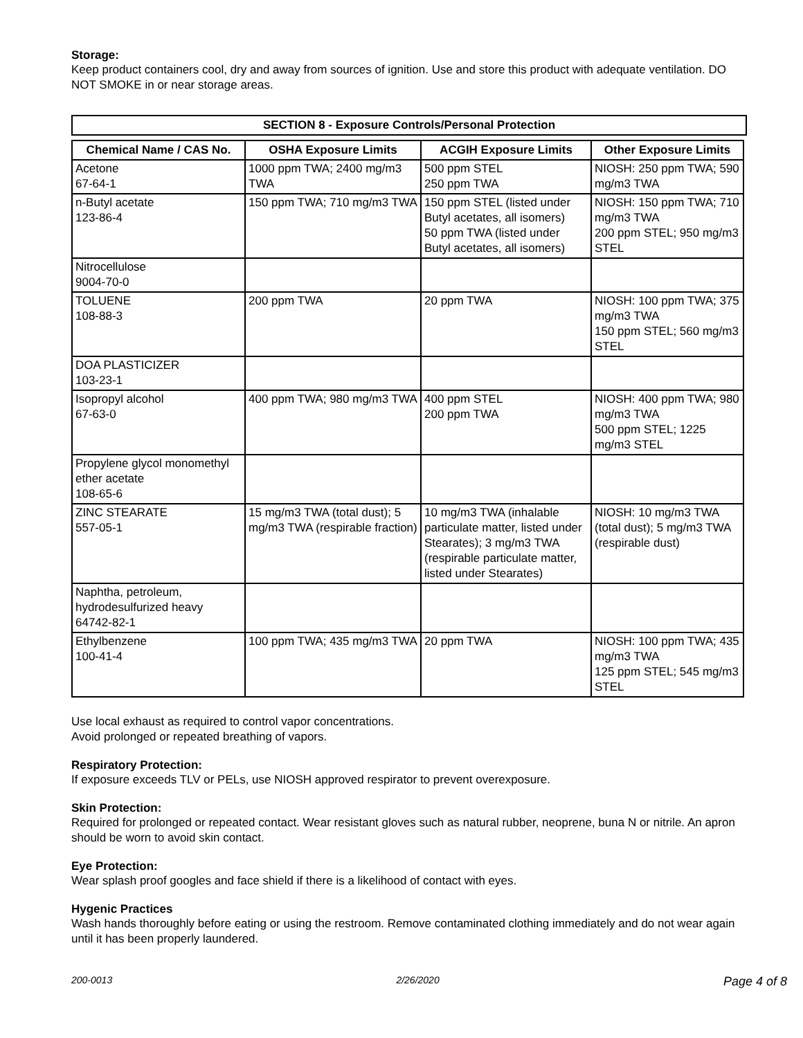Storage:
Keep product containers cool, dry and away from sources of ignition. Use and store this product with adequate ventilation. DO NOT SMOKE in or near storage areas.
SECTION 8 - Exposure Controls/Personal Protection
| Chemical Name / CAS No. | OSHA Exposure Limits | ACGIH Exposure Limits | Other Exposure Limits |
| --- | --- | --- | --- |
| Acetone 67-64-1 | 1000 ppm TWA; 2400 mg/m3 TWA | 500 ppm STEL 250 ppm TWA | NIOSH: 250 ppm TWA; 590 mg/m3 TWA |
| n-Butyl acetate 123-86-4 | 150 ppm TWA; 710 mg/m3 TWA | 150 ppm STEL (listed under Butyl acetates, all isomers) 50 ppm TWA (listed under Butyl acetates, all isomers) | NIOSH: 150 ppm TWA; 710 mg/m3 TWA 200 ppm STEL; 950 mg/m3 STEL |
| Nitrocellulose 9004-70-0 | | | |
| TOLUENE 108-88-3 | 200 ppm TWA | 20 ppm TWA | NIOSH: 100 ppm TWA; 375 mg/m3 TWA 150 ppm STEL; 560 mg/m3 STEL |
| DOA PLASTICIZER 103-23-1 | | | |
| Isopropyl alcohol 67-63-0 | 400 ppm TWA; 980 mg/m3 TWA | 400 ppm STEL 200 ppm TWA | NIOSH: 400 ppm TWA; 980 mg/m3 TWA 500 ppm STEL; 1225 mg/m3 STEL |
| Propylene glycol monomethyl ether acetate 108-65-6 | | | |
| ZINC STEARATE 557-05-1 | 15 mg/m3 TWA (total dust); 5 mg/m3 TWA (respirable fraction) | 10 mg/m3 TWA (inhalable particulate matter, listed under Stearates); 3 mg/m3 TWA (respirable particulate matter, listed under Stearates) | NIOSH: 10 mg/m3 TWA (total dust); 5 mg/m3 TWA (respirable dust) |
| Naphtha, petroleum, hydrodesulfurized heavy 64742-82-1 | | | |
| Ethylbenzene 100-41-4 | 100 ppm TWA; 435 mg/m3 TWA | 20 ppm TWA | NIOSH: 100 ppm TWA; 435 mg/m3 TWA 125 ppm STEL; 545 mg/m3 STEL |
Use local exhaust as required to control vapor concentrations.
Avoid prolonged or repeated breathing of vapors.
Respiratory Protection:
If exposure exceeds TLV or PELs, use NIOSH approved respirator to prevent overexposure.
Skin Protection:
Required for prolonged or repeated contact. Wear resistant gloves such as natural rubber, neoprene, buna N or nitrile. An apron should be worn to avoid skin contact.
Eye Protection:
Wear splash proof googles and face shield if there is a likelihood of contact with eyes.
Hygenic Practices
Wash hands thoroughly before eating or using the restroom. Remove contaminated clothing immediately and do not wear again until it has been properly laundered.
200-0013 2/26/2020 Page 4 of 8